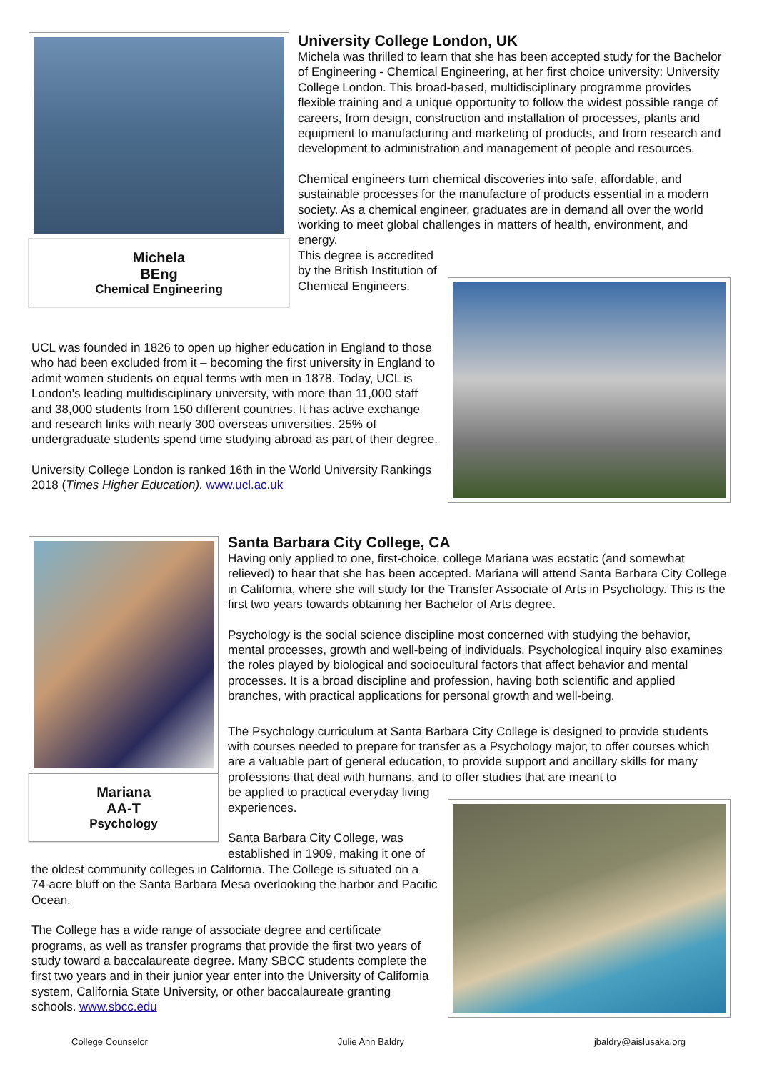Michela
BEng
Chemical Engineering
University College London, UK
Michela was thrilled to learn that she has been accepted study for the Bachelor of Engineering - Chemical Engineering, at her first choice university: University College London. This broad-based, multidisciplinary programme provides flexible training and a unique opportunity to follow the widest possible range of careers, from design, construction and installation of processes, plants and equipment to manufacturing and marketing of products, and from research and development to administration and management of people and resources.
Chemical engineers turn chemical discoveries into safe, affordable, and sustainable processes for the manufacture of products essential in a modern society. As a chemical engineer, graduates are in demand all over the world working to meet global challenges in matters of health, environment, and energy.
This degree is accredited by the British Institution of Chemical Engineers.
UCL was founded in 1826 to open up higher education in England to those who had been excluded from it – becoming the first university in England to admit women students on equal terms with men in 1878. Today, UCL is London's leading multidisciplinary university, with more than 11,000 staff and 38,000 students from 150 different countries. It has active exchange and research links with nearly 300 overseas universities. 25% of undergraduate students spend time studying abroad as part of their degree.
University College London is ranked 16th in the World University Rankings 2018 (Times Higher Education). www.ucl.ac.uk
Mariana
AA-T
Psychology
Santa Barbara City College, CA
Having only applied to one, first-choice, college Mariana was ecstatic (and somewhat relieved) to hear that she has been accepted. Mariana will attend Santa Barbara City College in California, where she will study for the Transfer Associate of Arts in Psychology. This is the first two years towards obtaining her Bachelor of Arts degree.
Psychology is the social science discipline most concerned with studying the behavior, mental processes, growth and well-being of individuals. Psychological inquiry also examines the roles played by biological and sociocultural factors that affect behavior and mental processes. It is a broad discipline and profession, having both scientific and applied branches, with practical applications for personal growth and well-being.
The Psychology curriculum at Santa Barbara City College is designed to provide students with courses needed to prepare for transfer as a Psychology major, to offer courses which are a valuable part of general education, to provide support and ancillary skills for many professions that deal with humans, and to offer studies that are meant to
be applied to practical everyday living experiences.
Santa Barbara City College, was established in 1909, making it one of
the oldest community colleges in California. The College is situated on a 74-acre bluff on the Santa Barbara Mesa overlooking the harbor and Pacific Ocean.
The College has a wide range of associate degree and certificate programs, as well as transfer programs that provide the first two years of study toward a baccalaureate degree. Many SBCC students complete the first two years and in their junior year enter into the University of California system, California State University, or other baccalaureate granting schools. www.sbcc.edu
College Counselor Julie Ann Baldry jbaldry@aislusaka.org